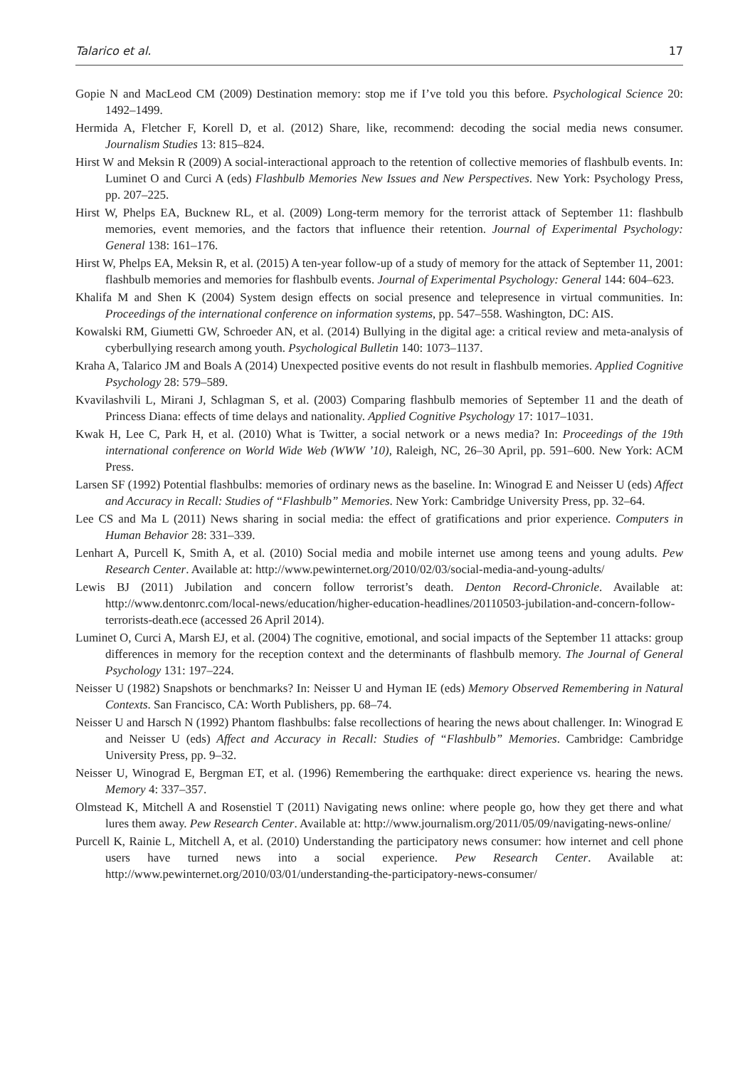Talarico et al. 17
Gopie N and MacLeod CM (2009) Destination memory: stop me if I’ve told you this before. Psychological Science 20: 1492–1499.
Hermida A, Fletcher F, Korell D, et al. (2012) Share, like, recommend: decoding the social media news consumer. Journalism Studies 13: 815–824.
Hirst W and Meksin R (2009) A social-interactional approach to the retention of collective memories of flashbulb events. In: Luminet O and Curci A (eds) Flashbulb Memories New Issues and New Perspectives. New York: Psychology Press, pp. 207–225.
Hirst W, Phelps EA, Bucknew RL, et al. (2009) Long-term memory for the terrorist attack of September 11: flashbulb memories, event memories, and the factors that influence their retention. Journal of Experimental Psychology: General 138: 161–176.
Hirst W, Phelps EA, Meksin R, et al. (2015) A ten-year follow-up of a study of memory for the attack of September 11, 2001: flashbulb memories and memories for flashbulb events. Journal of Experimental Psychology: General 144: 604–623.
Khalifa M and Shen K (2004) System design effects on social presence and telepresence in virtual communities. In: Proceedings of the international conference on information systems, pp. 547–558. Washington, DC: AIS.
Kowalski RM, Giumetti GW, Schroeder AN, et al. (2014) Bullying in the digital age: a critical review and meta-analysis of cyberbullying research among youth. Psychological Bulletin 140: 1073–1137.
Kraha A, Talarico JM and Boals A (2014) Unexpected positive events do not result in flashbulb memories. Applied Cognitive Psychology 28: 579–589.
Kvavilashvili L, Mirani J, Schlagman S, et al. (2003) Comparing flashbulb memories of September 11 and the death of Princess Diana: effects of time delays and nationality. Applied Cognitive Psychology 17: 1017–1031.
Kwak H, Lee C, Park H, et al. (2010) What is Twitter, a social network or a news media? In: Proceedings of the 19th international conference on World Wide Web (WWW ’10), Raleigh, NC, 26–30 April, pp. 591–600. New York: ACM Press.
Larsen SF (1992) Potential flashbulbs: memories of ordinary news as the baseline. In: Winograd E and Neisser U (eds) Affect and Accuracy in Recall: Studies of “Flashbulb” Memories. New York: Cambridge University Press, pp. 32–64.
Lee CS and Ma L (2011) News sharing in social media: the effect of gratifications and prior experience. Computers in Human Behavior 28: 331–339.
Lenhart A, Purcell K, Smith A, et al. (2010) Social media and mobile internet use among teens and young adults. Pew Research Center. Available at: http://www.pewinternet.org/2010/02/03/social-media-and-young-adults/
Lewis BJ (2011) Jubilation and concern follow terrorist’s death. Denton Record-Chronicle. Available at: http://www.dentonrc.com/local-news/education/higher-education-headlines/20110503-jubilation-and-concern-follow-terrorists-death.ece (accessed 26 April 2014).
Luminet O, Curci A, Marsh EJ, et al. (2004) The cognitive, emotional, and social impacts of the September 11 attacks: group differences in memory for the reception context and the determinants of flashbulb memory. The Journal of General Psychology 131: 197–224.
Neisser U (1982) Snapshots or benchmarks? In: Neisser U and Hyman IE (eds) Memory Observed Remembering in Natural Contexts. San Francisco, CA: Worth Publishers, pp. 68–74.
Neisser U and Harsch N (1992) Phantom flashbulbs: false recollections of hearing the news about challenger. In: Winograd E and Neisser U (eds) Affect and Accuracy in Recall: Studies of “Flashbulb” Memories. Cambridge: Cambridge University Press, pp. 9–32.
Neisser U, Winograd E, Bergman ET, et al. (1996) Remembering the earthquake: direct experience vs. hearing the news. Memory 4: 337–357.
Olmstead K, Mitchell A and Rosenstiel T (2011) Navigating news online: where people go, how they get there and what lures them away. Pew Research Center. Available at: http://www.journalism.org/2011/05/09/navigating-news-online/
Purcell K, Rainie L, Mitchell A, et al. (2010) Understanding the participatory news consumer: how internet and cell phone users have turned news into a social experience. Pew Research Center. Available at: http://www.pewinternet.org/2010/03/01/understanding-the-participatory-news-consumer/